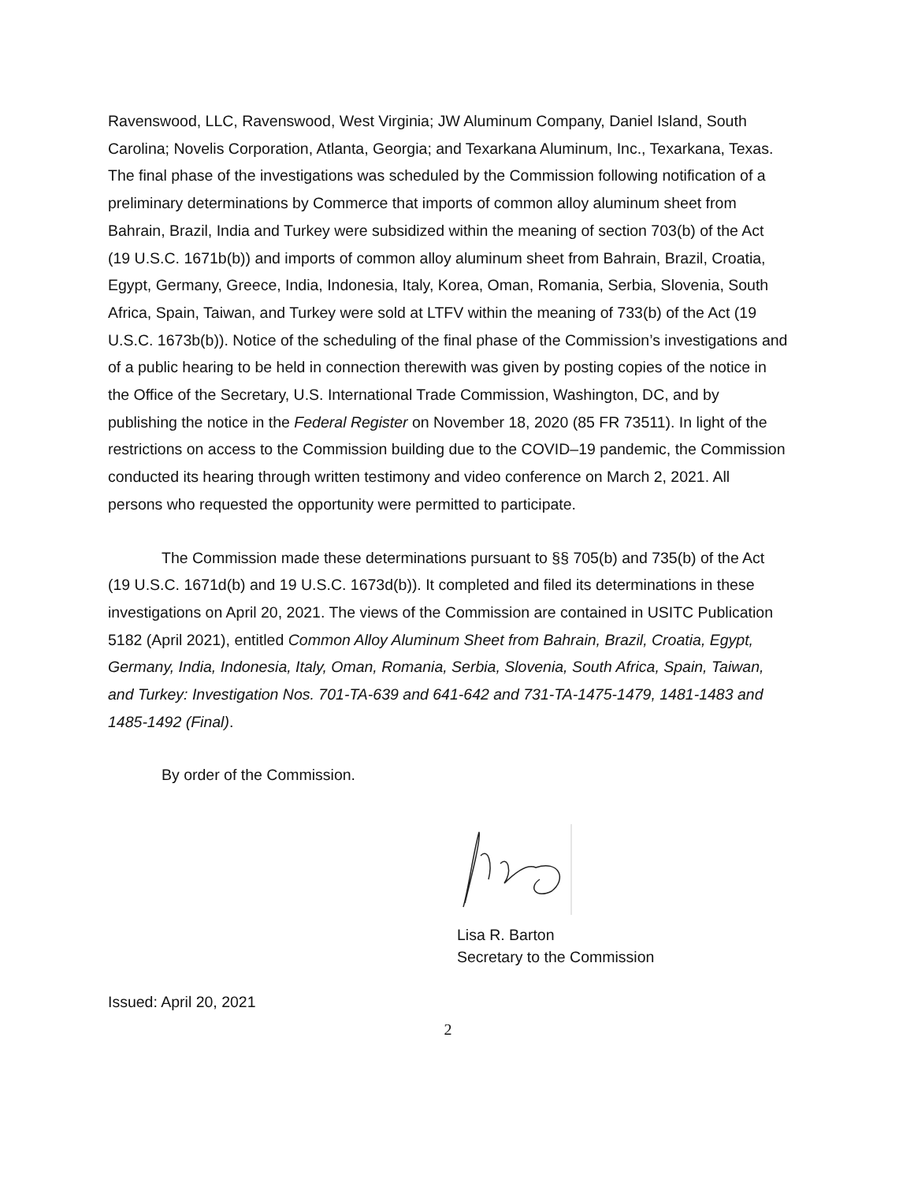Ravenswood, LLC, Ravenswood, West Virginia; JW Aluminum Company, Daniel Island, South Carolina; Novelis Corporation, Atlanta, Georgia; and Texarkana Aluminum, Inc., Texarkana, Texas. The final phase of the investigations was scheduled by the Commission following notification of a preliminary determinations by Commerce that imports of common alloy aluminum sheet from Bahrain, Brazil, India and Turkey were subsidized within the meaning of section 703(b) of the Act (19 U.S.C. 1671b(b)) and imports of common alloy aluminum sheet from Bahrain, Brazil, Croatia, Egypt, Germany, Greece, India, Indonesia, Italy, Korea, Oman, Romania, Serbia, Slovenia, South Africa, Spain, Taiwan, and Turkey were sold at LTFV within the meaning of 733(b) of the Act (19 U.S.C. 1673b(b)). Notice of the scheduling of the final phase of the Commission’s investigations and of a public hearing to be held in connection therewith was given by posting copies of the notice in the Office of the Secretary, U.S. International Trade Commission, Washington, DC, and by publishing the notice in the Federal Register on November 18, 2020 (85 FR 73511). In light of the restrictions on access to the Commission building due to the COVID–19 pandemic, the Commission conducted its hearing through written testimony and video conference on March 2, 2021. All persons who requested the opportunity were permitted to participate.
The Commission made these determinations pursuant to §§ 705(b) and 735(b) of the Act (19 U.S.C. 1671d(b) and 19 U.S.C. 1673d(b)). It completed and filed its determinations in these investigations on April 20, 2021. The views of the Commission are contained in USITC Publication 5182 (April 2021), entitled Common Alloy Aluminum Sheet from Bahrain, Brazil, Croatia, Egypt, Germany, India, Indonesia, Italy, Oman, Romania, Serbia, Slovenia, South Africa, Spain, Taiwan, and Turkey: Investigation Nos. 701-TA-639 and 641-642 and 731-TA-1475-1479, 1481-1483 and 1485-1492 (Final).
By order of the Commission.
Lisa R. Barton
Secretary to the Commission
Issued: April 20, 2021
2